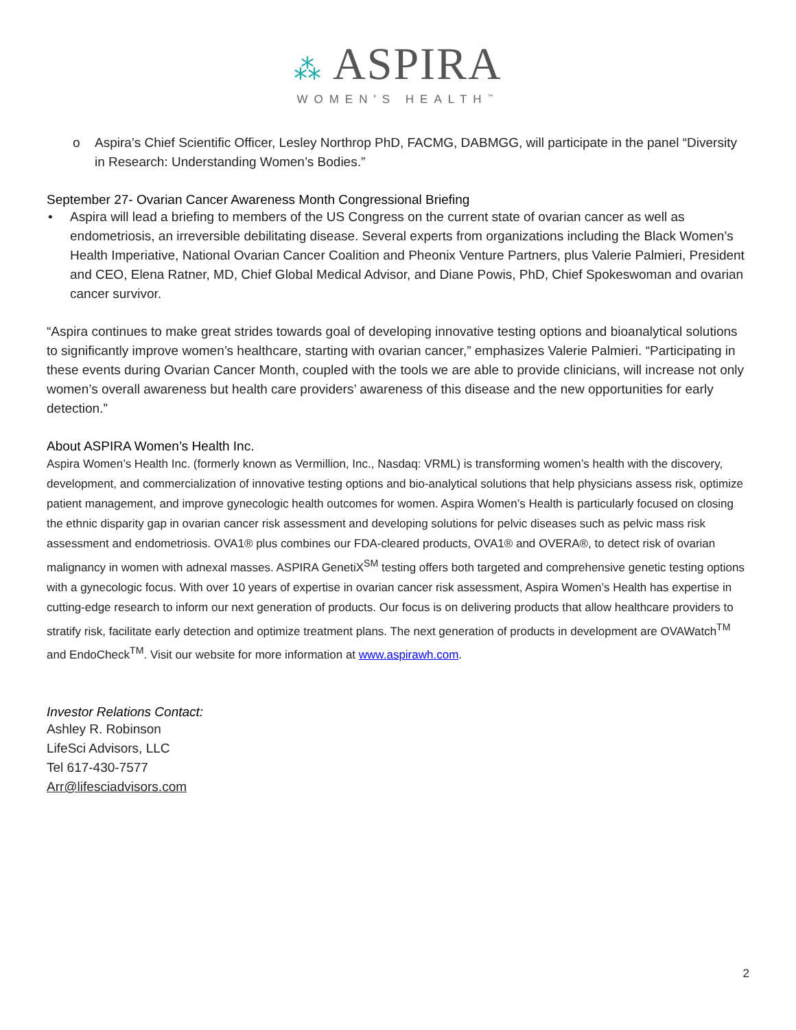⁂ ASPIRA
WOMEN'S HEALTH<sup>™</sup>
o Aspira’s Chief Scientific Officer, Lesley Northrop PhD, FACMG, DABMGG, will participate in the panel “Diversity in Research: Understanding Women’s Bodies.”
September 27- Ovarian Cancer Awareness Month Congressional Briefing
• Aspira will lead a briefing to members of the US Congress on the current state of ovarian cancer as well as endometriosis, an irreversible debilitating disease. Several experts from organizations including the Black Women’s Health Imperiative, National Ovarian Cancer Coalition and Pheonix Venture Partners, plus Valerie Palmieri, President and CEO, Elena Ratner, MD, Chief Global Medical Advisor, and Diane Powis, PhD, Chief Spokeswoman and ovarian cancer survivor.
“Aspira continues to make great strides towards goal of developing innovative testing options and bioanalytical solutions to significantly improve women’s healthcare, starting with ovarian cancer,” emphasizes Valerie Palmieri. “Participating in these events during Ovarian Cancer Month, coupled with the tools we are able to provide clinicians, will increase not only women’s overall awareness but health care providers’ awareness of this disease and the new opportunities for early detection.”
About ASPIRA Women’s Health Inc.
Aspira Women’s Health Inc. (formerly known as Vermillion, Inc., Nasdaq: VRML) is transforming women’s health with the discovery, development, and commercialization of innovative testing options and bio-analytical solutions that help physicians assess risk, optimize patient management, and improve gynecologic health outcomes for women. Aspira Women’s Health is particularly focused on closing the ethnic disparity gap in ovarian cancer risk assessment and developing solutions for pelvic diseases such as pelvic mass risk assessment and endometriosis. OVA1® plus combines our FDA-cleared products, OVA1® and OVERA®, to detect risk of ovarian malignancy in women with adnexal masses. ASPIRA GenetiX<sup>SM</sup> testing offers both targeted and comprehensive genetic testing options with a gynecologic focus. With over 10 years of expertise in ovarian cancer risk assessment, Aspira Women’s Health has expertise in cutting-edge research to inform our next generation of products. Our focus is on delivering products that allow healthcare providers to stratify risk, facilitate early detection and optimize treatment plans. The next generation of products in development are OVAWatch<sup>TM</sup> and EndoCheck<sup>TM</sup>. Visit our website for more information at www.aspirawh.com.
Investor Relations Contact:
Ashley R. Robinson
LifeSci Advisors, LLC
Tel 617-430-7577
Arr@lifesciadvisors.com
2